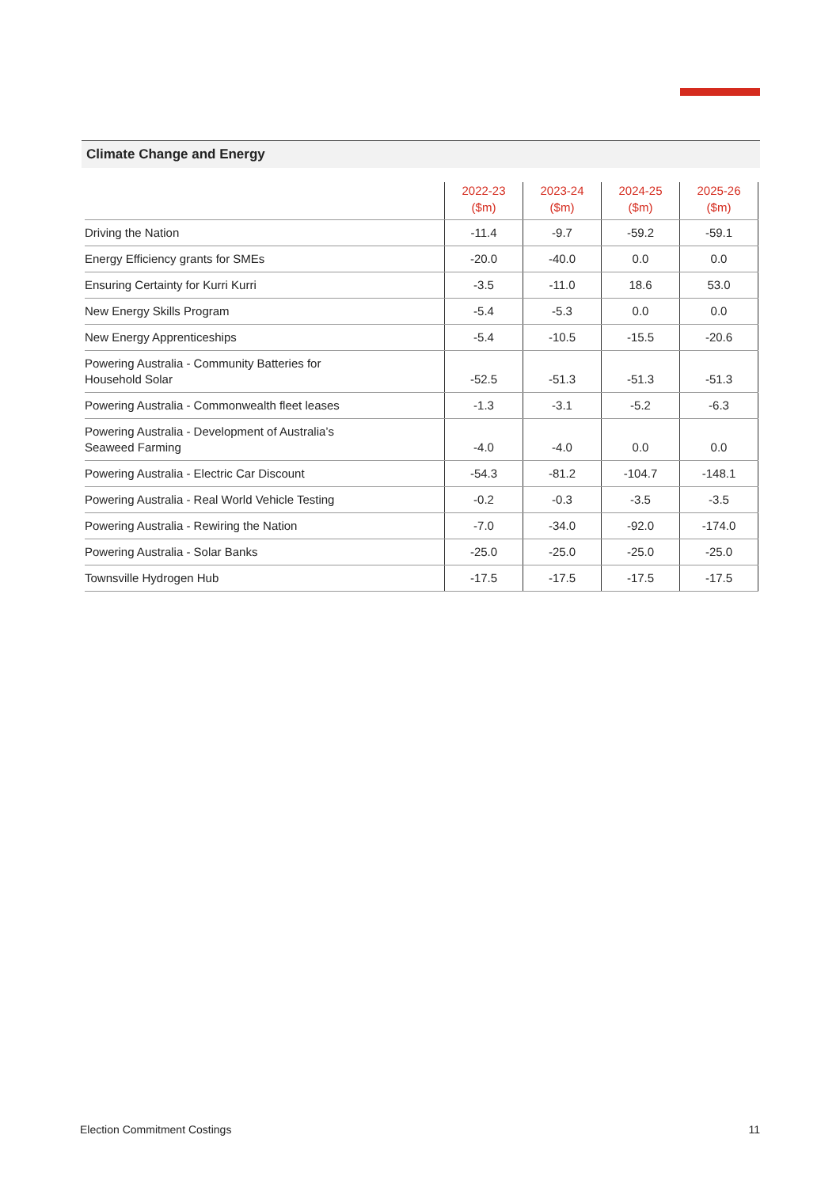Climate Change and Energy
| | 2022-23 ($m) | 2023-24 ($m) | 2024-25 ($m) | 2025-26 ($m) |
| --- | --- | --- | --- | --- |
| Driving the Nation | -11.4 | -9.7 | -59.2 | -59.1 |
| Energy Efficiency grants for SMEs | -20.0 | -40.0 | 0.0 | 0.0 |
| Ensuring Certainty for Kurri Kurri | -3.5 | -11.0 | 18.6 | 53.0 |
| New Energy Skills Program | -5.4 | -5.3 | 0.0 | 0.0 |
| New Energy Apprenticeships | -5.4 | -10.5 | -15.5 | -20.6 |
| Powering Australia - Community Batteries for Household Solar | -52.5 | -51.3 | -51.3 | -51.3 |
| Powering Australia - Commonwealth fleet leases | -1.3 | -3.1 | -5.2 | -6.3 |
| Powering Australia - Development of Australia’s Seaweed Farming | -4.0 | -4.0 | 0.0 | 0.0 |
| Powering Australia - Electric Car Discount | -54.3 | -81.2 | -104.7 | -148.1 |
| Powering Australia - Real World Vehicle Testing | -0.2 | -0.3 | -3.5 | -3.5 |
| Powering Australia - Rewiring the Nation | -7.0 | -34.0 | -92.0 | -174.0 |
| Powering Australia - Solar Banks | -25.0 | -25.0 | -25.0 | -25.0 |
| Townsville Hydrogen Hub | -17.5 | -17.5 | -17.5 | -17.5 |
Election Commitment Costings 11